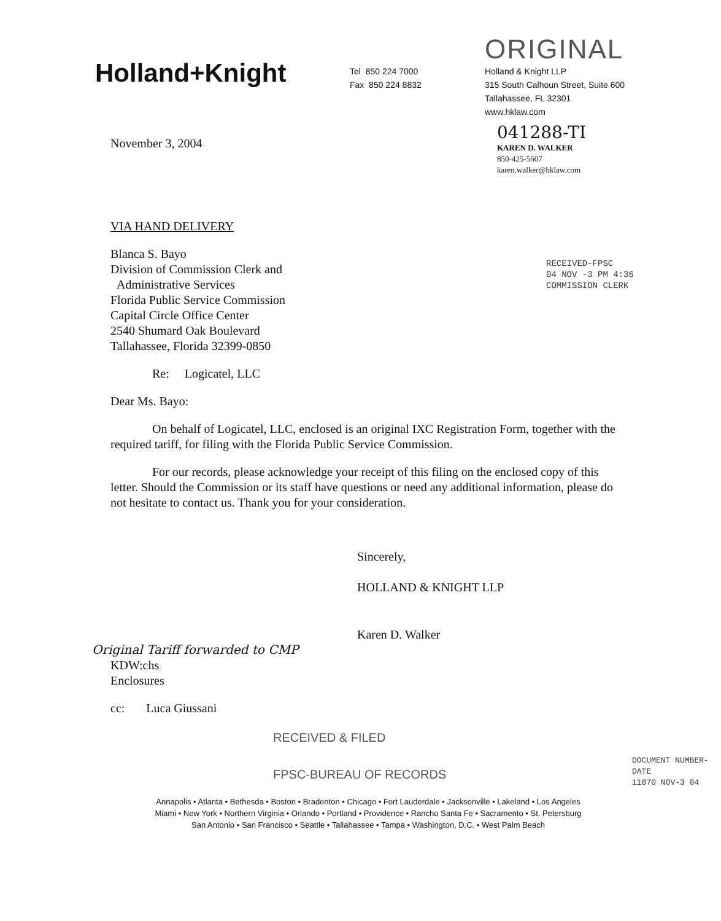Holland+Knight
Tel 850 224 7000
Fax 850 224 8832
ORIGINAL
Holland & Knight LLP
315 South Calhoun Street, Suite 600
Tallahassee, FL 32301
www.hklaw.com
041288-TI
KAREN D. WALKER
850-425-5607
karen.walker@hklaw.com
November 3, 2004
VIA HAND DELIVERY
Blanca S. Bayo
Division of Commission Clerk and
Administrative Services
Florida Public Service Commission
Capital Circle Office Center
2540 Shumard Oak Boulevard
Tallahassee, Florida 32399-0850
Re: Logicatel, LLC
Dear Ms. Bayo:
On behalf of Logicatel, LLC, enclosed is an original IXC Registration Form, together with the required tariff, for filing with the Florida Public Service Commission.
For our records, please acknowledge your receipt of this filing on the enclosed copy of this letter. Should the Commission or its staff have questions or need any additional information, please do not hesitate to contact us. Thank you for your consideration.
Sincerely,
HOLLAND & KNIGHT LLP
Karen D. Walker
Original Tariff forwarded to CMP
KDW:chs
Enclosures
cc: Luca Giussani
RECEIVED & FILED
FPSC-BUREAU OF RECORDS
Annapolis • Atlanta • Bethesda • Boston • Bradenton • Chicago • Fort Lauderdale • Jacksonville • Lakeland • Los Angeles
Miami • New York • Northern Virginia • Orlando • Portland • Providence • Rancho Santa Fe • Sacramento • St. Petersburg
San Antonio • San Francisco • Seattle • Tallahassee • Tampa • Washington, D.C. • West Palm Beach
RECEIVED-FPSC
04 NOV -3 PM 4:36
COMMISSION CLERK
DOCUMENT NUMBER-DATE
11870 NOV-3 04